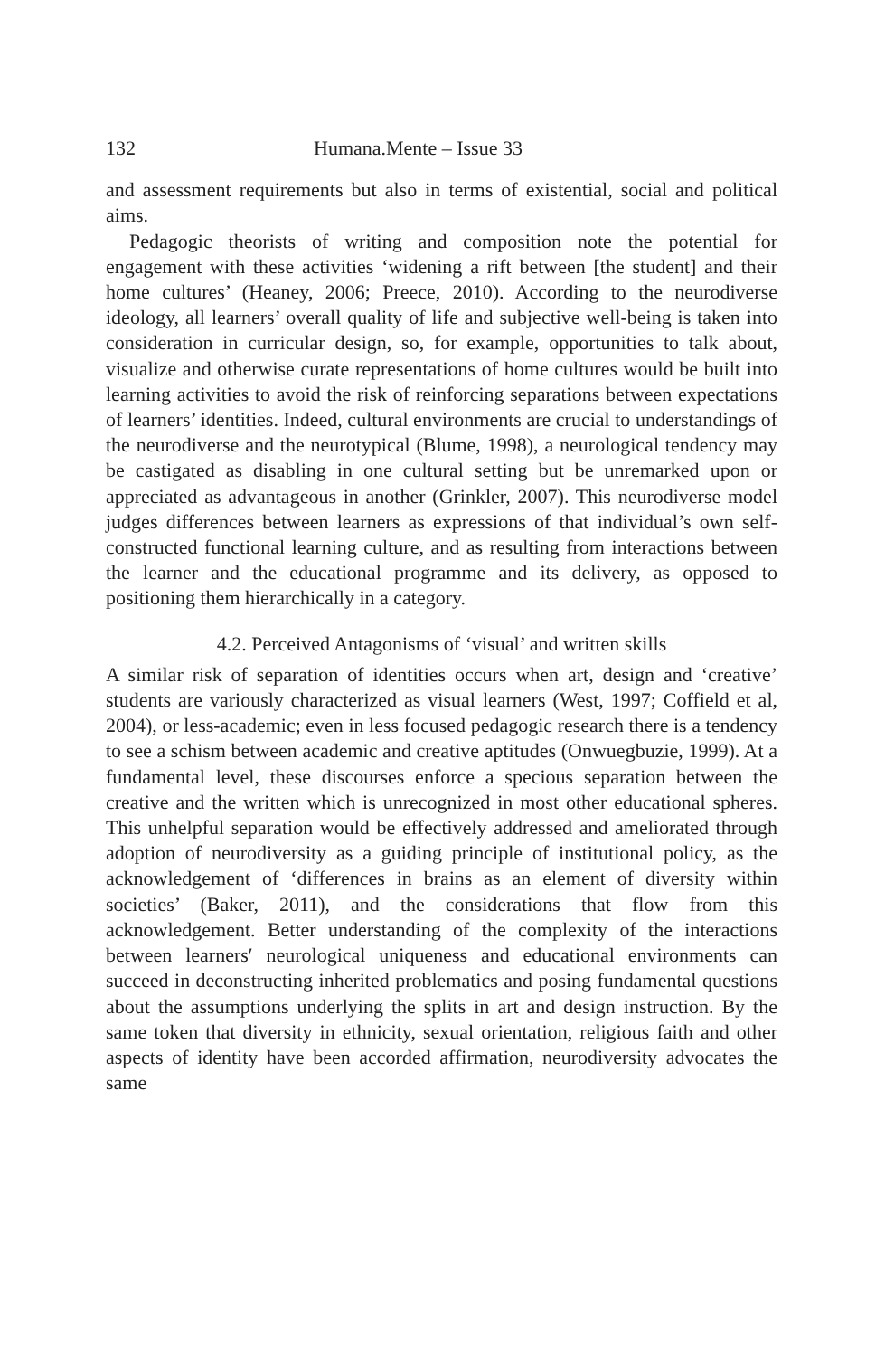132 Humana.Mente – Issue 33
and assessment requirements but also in terms of existential, social and political aims.
Pedagogic theorists of writing and composition note the potential for engagement with these activities ‘widening a rift between [the student] and their home cultures’ (Heaney, 2006; Preece, 2010). According to the neurodiverse ideology, all learners’ overall quality of life and subjective well-being is taken into consideration in curricular design, so, for example, opportunities to talk about, visualize and otherwise curate representations of home cultures would be built into learning activities to avoid the risk of reinforcing separations between expectations of learners’ identities. Indeed, cultural environments are crucial to understandings of the neurodiverse and the neurotypical (Blume, 1998), a neurological tendency may be castigated as disabling in one cultural setting but be unremarked upon or appreciated as advantageous in another (Grinkler, 2007). This neurodiverse model judges differences between learners as expressions of that individual’s own self-constructed functional learning culture, and as resulting from interactions between the learner and the educational programme and its delivery, as opposed to positioning them hierarchically in a category.
4.2. Perceived Antagonisms of ‘visual’ and written skills
A similar risk of separation of identities occurs when art, design and ‘creative’ students are variously characterized as visual learners (West, 1997; Coffield et al, 2004), or less-academic; even in less focused pedagogic research there is a tendency to see a schism between academic and creative aptitudes (Onwuegbuzie, 1999). At a fundamental level, these discourses enforce a specious separation between the creative and the written which is unrecognized in most other educational spheres. This unhelpful separation would be effectively addressed and ameliorated through adoption of neurodiversity as a guiding principle of institutional policy, as the acknowledgement of ‘differences in brains as an element of diversity within societies’ (Baker, 2011), and the considerations that flow from this acknowledgement. Better understanding of the complexity of the interactions between learners′ neurological uniqueness and educational environments can succeed in deconstructing inherited problematics and posing fundamental questions about the assumptions underlying the splits in art and design instruction. By the same token that diversity in ethnicity, sexual orientation, religious faith and other aspects of identity have been accorded affirmation, neurodiversity advocates the same